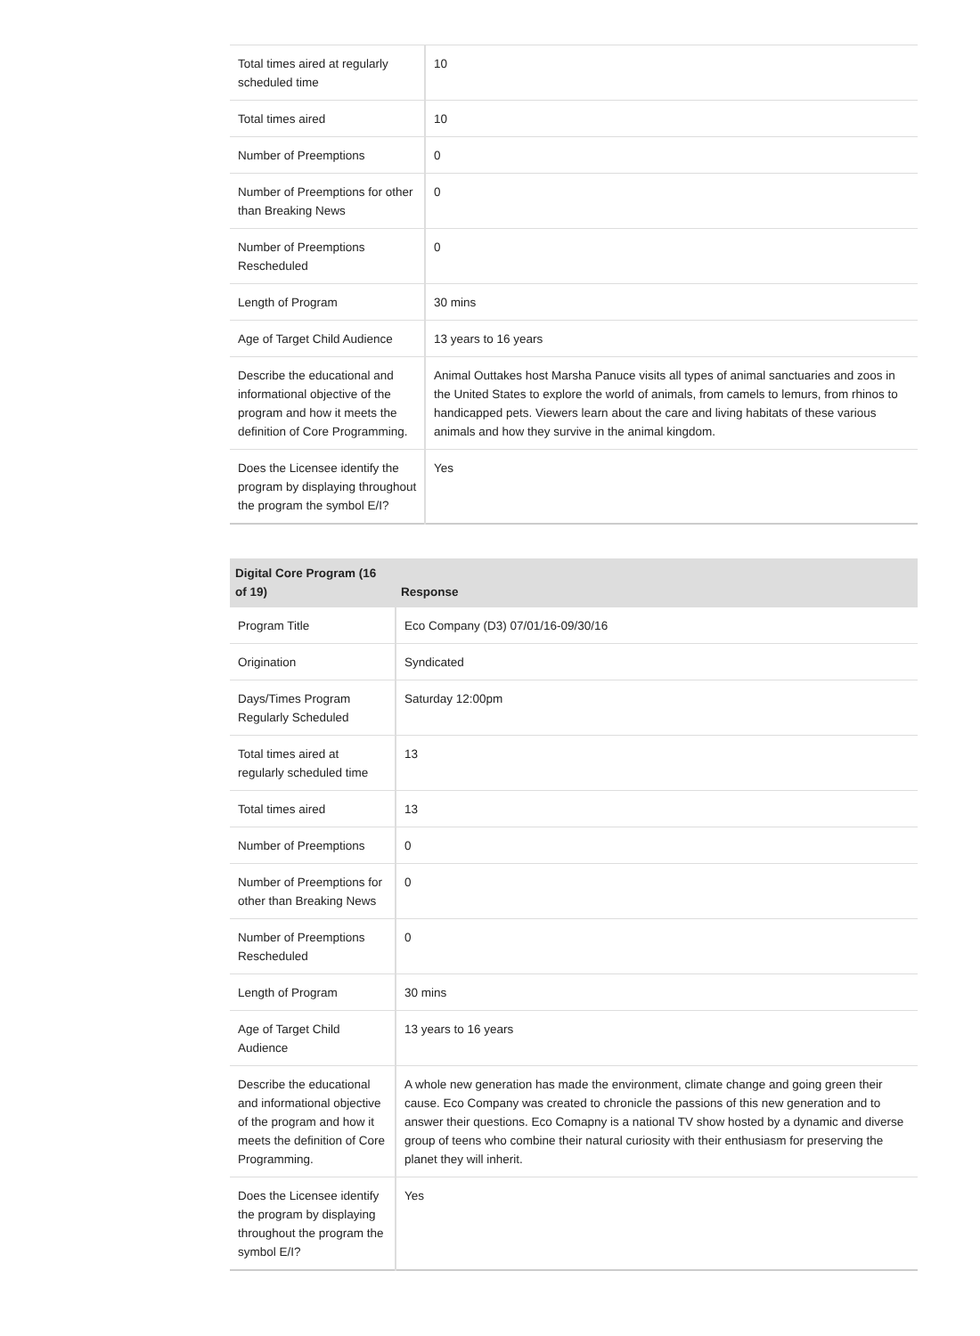| Total times aired at regularly scheduled time | 10 |
| Total times aired | 10 |
| Number of Preemptions | 0 |
| Number of Preemptions for other than Breaking News | 0 |
| Number of Preemptions Rescheduled | 0 |
| Length of Program | 30 mins |
| Age of Target Child Audience | 13 years to 16 years |
| Describe the educational and informational objective of the program and how it meets the definition of Core Programming. | Animal Outtakes host Marsha Panuce visits all types of animal sanctuaries and zoos in the United States to explore the world of animals, from camels to lemurs, from rhinos to handicapped pets. Viewers learn about the care and living habitats of these various animals and how they survive in the animal kingdom. |
| Does the Licensee identify the program by displaying throughout the program the symbol E/I? | Yes |
| Digital Core Program (16 of 19) | Response |
| --- | --- |
| Program Title | Eco Company (D3) 07/01/16-09/30/16 |
| Origination | Syndicated |
| Days/Times Program Regularly Scheduled | Saturday 12:00pm |
| Total times aired at regularly scheduled time | 13 |
| Total times aired | 13 |
| Number of Preemptions | 0 |
| Number of Preemptions for other than Breaking News | 0 |
| Number of Preemptions Rescheduled | 0 |
| Length of Program | 30 mins |
| Age of Target Child Audience | 13 years to 16 years |
| Describe the educational and informational objective of the program and how it meets the definition of Core Programming. | A whole new generation has made the environment, climate change and going green their cause. Eco Company was created to chronicle the passions of this new generation and to answer their questions. Eco Comapny is a national TV show hosted by a dynamic and diverse group of teens who combine their natural curiosity with their enthusiasm for preserving the planet they will inherit. |
| Does the Licensee identify the program by displaying throughout the program the symbol E/I? | Yes |